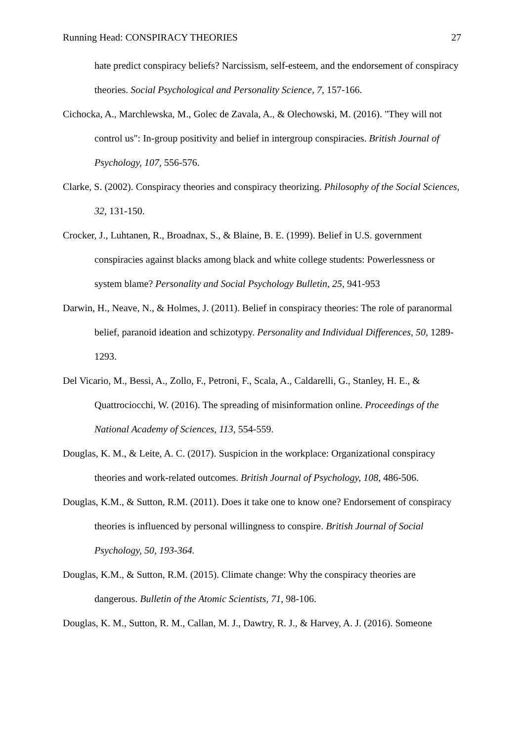Running Head: CONSPIRACY THEORIES 27
hate predict conspiracy beliefs? Narcissism, self-esteem, and the endorsement of conspiracy theories. Social Psychological and Personality Science, 7, 157-166.
Cichocka, A., Marchlewska, M., Golec de Zavala, A., & Olechowski, M. (2016). "They will not control us": In-group positivity and belief in intergroup conspiracies. British Journal of Psychology, 107, 556-576.
Clarke, S. (2002). Conspiracy theories and conspiracy theorizing. Philosophy of the Social Sciences, 32, 131-150.
Crocker, J., Luhtanen, R., Broadnax, S., & Blaine, B. E. (1999). Belief in U.S. government conspiracies against blacks among black and white college students: Powerlessness or system blame? Personality and Social Psychology Bulletin, 25, 941-953
Darwin, H., Neave, N., & Holmes, J. (2011). Belief in conspiracy theories: The role of paranormal belief, paranoid ideation and schizotypy. Personality and Individual Differences, 50, 1289-1293.
Del Vicario, M., Bessi, A., Zollo, F., Petroni, F., Scala, A., Caldarelli, G., Stanley, H. E., & Quattrociocchi, W. (2016). The spreading of misinformation online. Proceedings of the National Academy of Sciences, 113, 554-559.
Douglas, K. M., & Leite, A. C. (2017). Suspicion in the workplace: Organizational conspiracy theories and work-related outcomes. British Journal of Psychology, 108, 486-506.
Douglas, K.M., & Sutton, R.M. (2011). Does it take one to know one? Endorsement of conspiracy theories is influenced by personal willingness to conspire. British Journal of Social Psychology, 50, 193-364.
Douglas, K.M., & Sutton, R.M. (2015). Climate change: Why the conspiracy theories are dangerous. Bulletin of the Atomic Scientists, 71, 98-106.
Douglas, K. M., Sutton, R. M., Callan, M. J., Dawtry, R. J., & Harvey, A. J. (2016). Someone